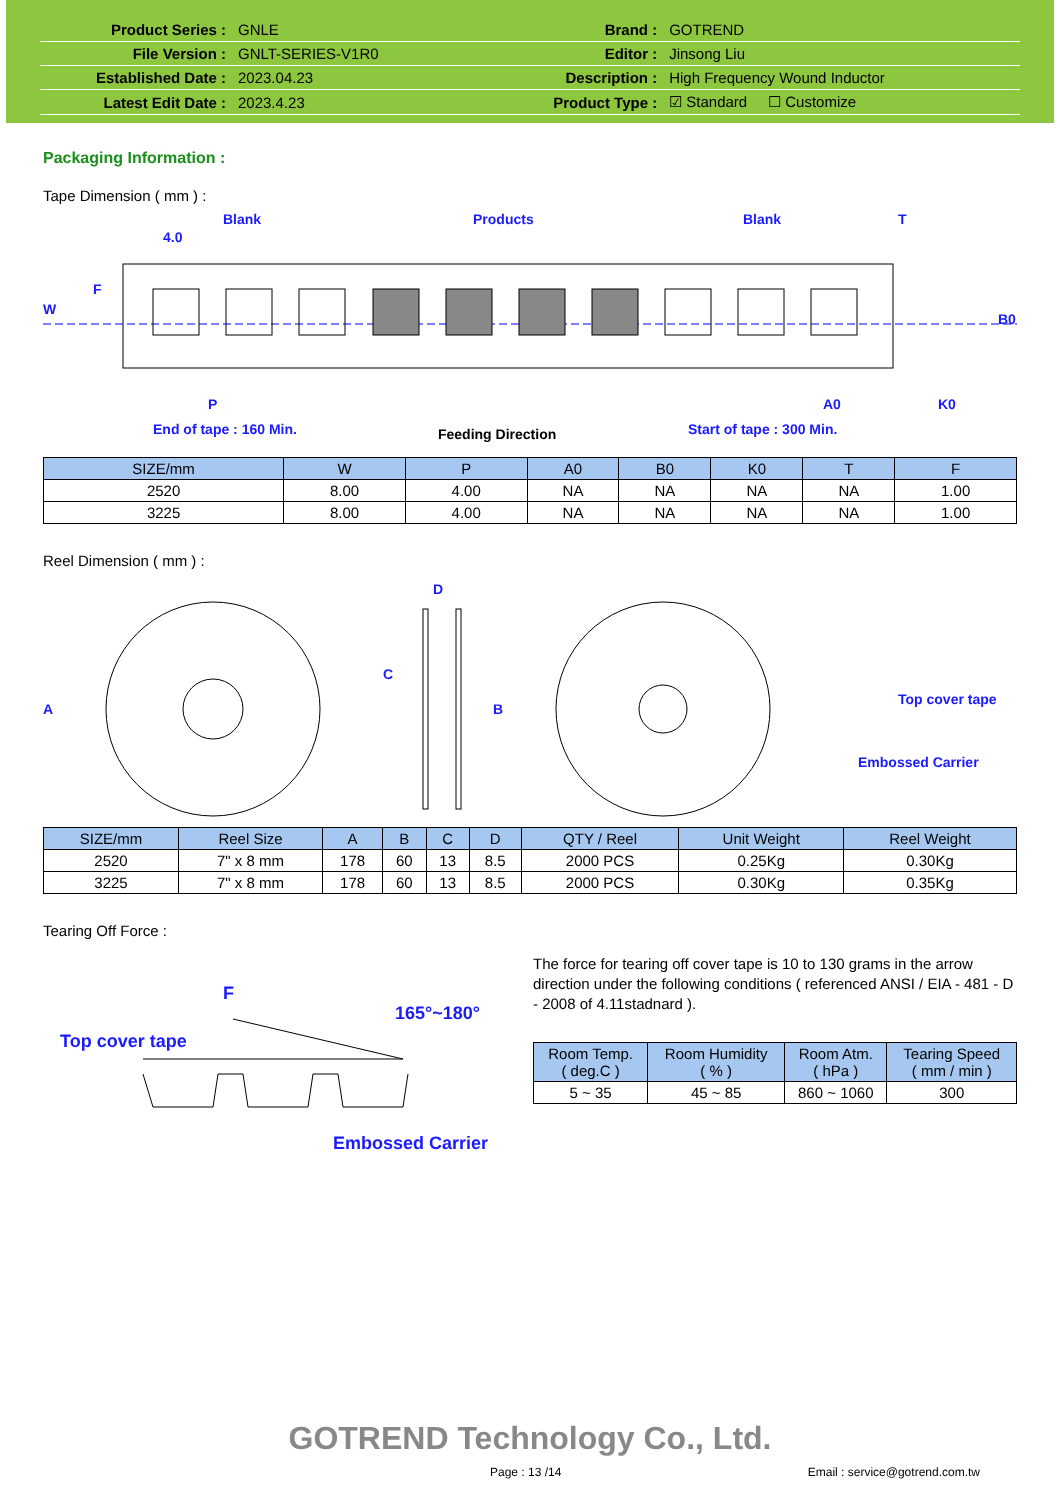| Product Series : | GNLE | Brand : | GOTREND |
| File Version : | GNLT-SERIES-V1R0 | Editor : | Jinsong Liu |
| Established Date : | 2023.04.23 | Description : | High Frequency Wound Inductor |
| Latest Edit Date : | 2023.4.23 | Product Type : | ☑ Standard ☐ Customize |
Packaging Information :
Tape Dimension ( mm ) :
Blank
Products
Blank
T
4.0
P
A0
K0
End of tape : 160 Min.
Start of tape : 300 Min.
W
F
B0
Feeding Direction
| SIZE/mm | W | P | A0 | B0 | K0 | T | F |
| --- | --- | --- | --- | --- | --- | --- | --- |
| 2520 | 8.00 | 4.00 | NA | NA | NA | NA | 1.00 |
| 3225 | 8.00 | 4.00 | NA | NA | NA | NA | 1.00 |
Reel Dimension ( mm ) :
A
D
C
B
Top cover tape
Embossed Carrier
| SIZE/mm | Reel Size | A | B | C | D | QTY / Reel | Unit Weight | Reel Weight |
| --- | --- | --- | --- | --- | --- | --- | --- | --- |
| 2520 | 7" x 8 mm | 178 | 60 | 13 | 8.5 | 2000 PCS | 0.25Kg | 0.30Kg |
| 3225 | 7" x 8 mm | 178 | 60 | 13 | 8.5 | 2000 PCS | 0.30Kg | 0.35Kg |
Tearing Off Force :
F
165°~180°
Top cover tape
Embossed Carrier
The force for tearing off cover tape is 10 to 130 grams in the arrow direction under the following conditions ( referenced ANSI / EIA - 481 - D - 2008 of 4.11stadnard ).
| Room Temp. ( deg.C ) | Room Humidity ( % ) | Room Atm. ( hPa ) | Tearing Speed ( mm / min ) |
| --- | --- | --- | --- |
| 5 ~ 35 | 45 ~ 85 | 860 ~ 1060 | 300 |
GOTREND Technology Co., Ltd.
Page : 13 /14 Email : service@gotrend.com.tw